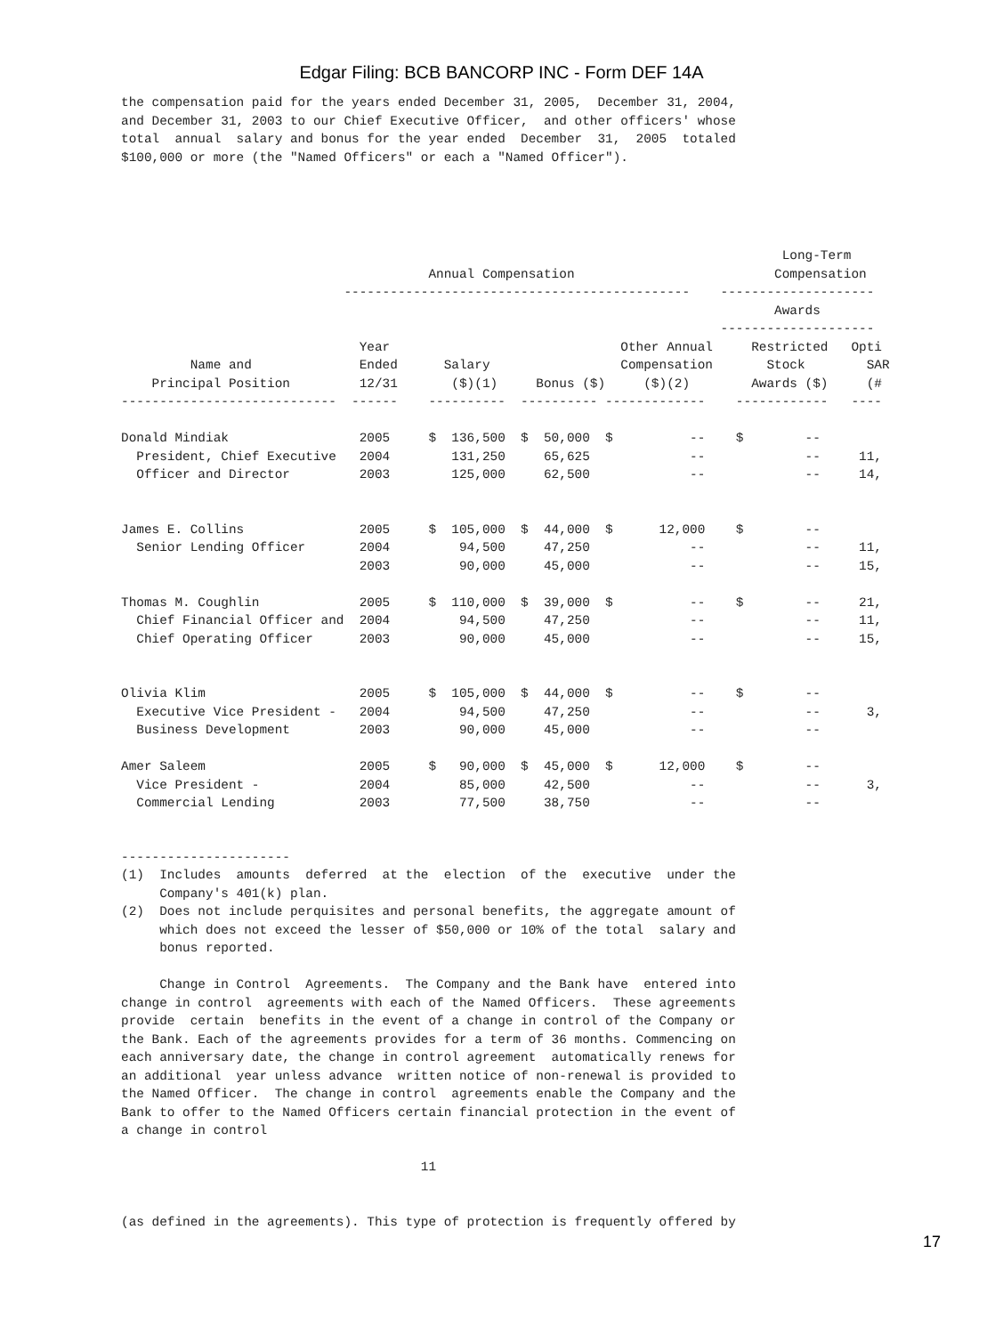Edgar Filing: BCB BANCORP INC - Form DEF 14A
the compensation paid for the years ended December 31, 2005,  December 31, 2004,
and December 31, 2003 to our Chief Executive Officer,  and other officers' whose
total  annual  salary and bonus for the year ended  December  31,  2005  totaled
$100,000 or more (the "Named Officers" or each a "Named Officer").
                                                                                      Long-Term
                                        Annual Compensation                          Compensation
                             ---------------------------------------------    --------------------
                                                                                     Awards
                                                                              --------------------
                               Year                              Other Annual     Restricted   Opti
         Name and              Ended      Salary                 Compensation       Stock        SAR
    Principal Position         12/31       ($)(1)     Bonus ($)     ($)(2)        Awards ($)     (#
----------------------------  ------    ----------  ---------- -------------    ------------   ----

Donald Mindiak                 2005     $  136,500  $  50,000  $          --    $        --
  President, Chief Executive   2004        131,250     65,625             --             --     11,
  Officer and Director         2003        125,000     62,500             --             --     14,


James E. Collins               2005     $  105,000  $  44,000  $      12,000    $        --
  Senior Lending Officer       2004         94,500     47,250             --             --     11,
                               2003         90,000     45,000             --             --     15,

Thomas M. Coughlin             2005     $  110,000  $  39,000  $          --    $        --     21,
  Chief Financial Officer and  2004         94,500     47,250             --             --     11,
  Chief Operating Officer      2003         90,000     45,000             --             --     15,


Olivia Klim                    2005     $  105,000  $  44,000  $          --    $        --
  Executive Vice President -   2004         94,500     47,250             --             --      3,
  Business Development         2003         90,000     45,000             --             --

Amer Saleem                    2005     $   90,000  $  45,000  $      12,000    $        --
  Vice President -             2004         85,000     42,500             --             --      3,
  Commercial Lending           2003         77,500     38,750             --             --
----------------------
(1)  Includes  amounts  deferred  at the  election  of the  executive  under the
     Company's 401(k) plan.
(2)  Does not include perquisites and personal benefits, the aggregate amount of
     which does not exceed the lesser of $50,000 or 10% of the total  salary and
     bonus reported.

     Change in Control  Agreements.  The Company and the Bank have  entered into
change in control  agreements with each of the Named Officers.  These agreements
provide  certain  benefits in the event of a change in control of the Company or
the Bank. Each of the agreements provides for a term of 36 months. Commencing on
each anniversary date, the change in control agreement  automatically renews for
an additional  year unless advance  written notice of non-renewal is provided to
the Named Officer.  The change in control  agreements enable the Company and the
Bank to offer to the Named Officers certain financial protection in the event of
a change in control

                                       11


(as defined in the agreements). This type of protection is frequently offered by
17